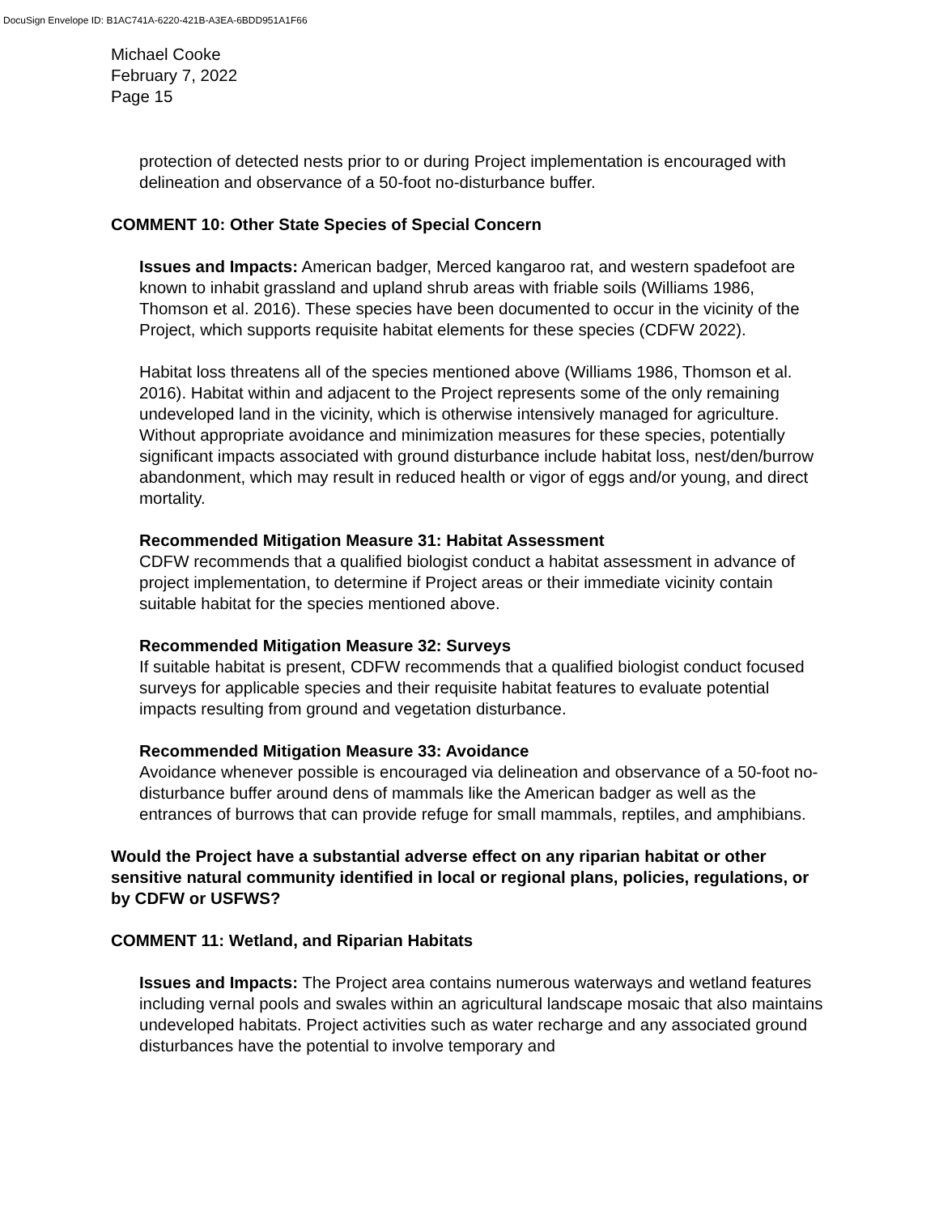DocuSign Envelope ID: B1AC741A-6220-421B-A3EA-6BDD951A1F66
Michael Cooke
February 7, 2022
Page 15
protection of detected nests prior to or during Project implementation is encouraged with delineation and observance of a 50-foot no-disturbance buffer.
COMMENT 10: Other State Species of Special Concern
Issues and Impacts: American badger, Merced kangaroo rat, and western spadefoot are known to inhabit grassland and upland shrub areas with friable soils (Williams 1986, Thomson et al. 2016). These species have been documented to occur in the vicinity of the Project, which supports requisite habitat elements for these species (CDFW 2022).
Habitat loss threatens all of the species mentioned above (Williams 1986, Thomson et al. 2016). Habitat within and adjacent to the Project represents some of the only remaining undeveloped land in the vicinity, which is otherwise intensively managed for agriculture. Without appropriate avoidance and minimization measures for these species, potentially significant impacts associated with ground disturbance include habitat loss, nest/den/burrow abandonment, which may result in reduced health or vigor of eggs and/or young, and direct mortality.
Recommended Mitigation Measure 31: Habitat Assessment
CDFW recommends that a qualified biologist conduct a habitat assessment in advance of project implementation, to determine if Project areas or their immediate vicinity contain suitable habitat for the species mentioned above.
Recommended Mitigation Measure 32: Surveys
If suitable habitat is present, CDFW recommends that a qualified biologist conduct focused surveys for applicable species and their requisite habitat features to evaluate potential impacts resulting from ground and vegetation disturbance.
Recommended Mitigation Measure 33: Avoidance
Avoidance whenever possible is encouraged via delineation and observance of a 50-foot no-disturbance buffer around dens of mammals like the American badger as well as the entrances of burrows that can provide refuge for small mammals, reptiles, and amphibians.
Would the Project have a substantial adverse effect on any riparian habitat or other sensitive natural community identified in local or regional plans, policies, regulations, or by CDFW or USFWS?
COMMENT 11: Wetland, and Riparian Habitats
Issues and Impacts: The Project area contains numerous waterways and wetland features including vernal pools and swales within an agricultural landscape mosaic that also maintains undeveloped habitats. Project activities such as water recharge and any associated ground disturbances have the potential to involve temporary and